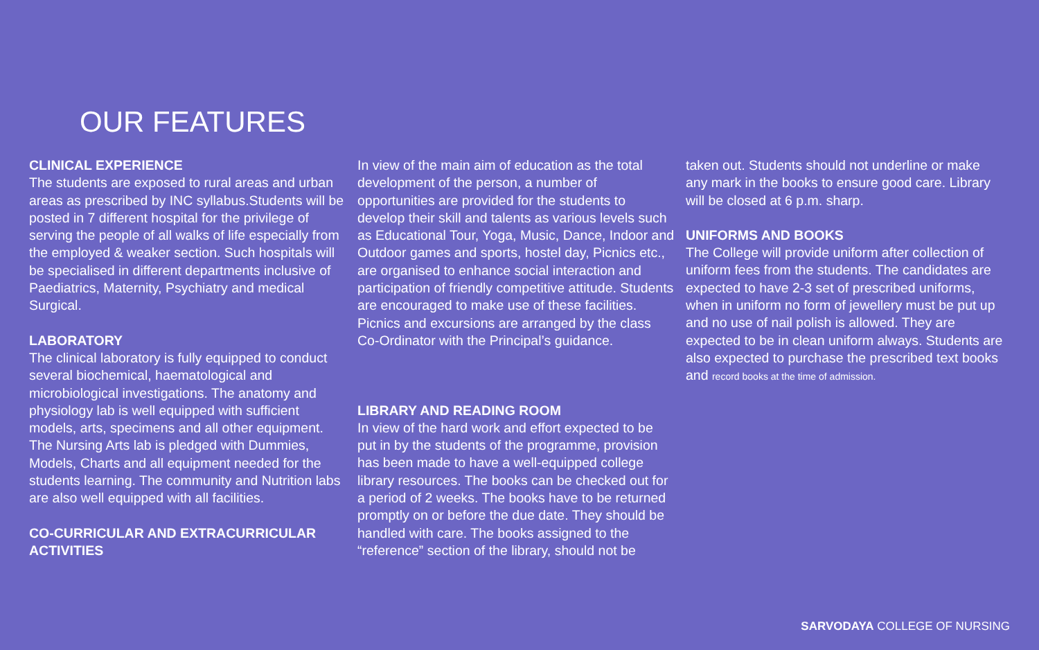OUR FEATURES
CLINICAL EXPERIENCE
The students are exposed to rural areas and urban areas as prescribed by INC syllabus.Students will be posted in 7 different hospital for the privilege of serving the people of all walks of life especially from the employed & weaker section. Such hospitals will be specialised in different departments inclusive of Paediatrics, Maternity, Psychiatry and medical Surgical.
LABORATORY
The clinical laboratory is fully equipped to conduct several biochemical, haematological and microbiological investigations. The anatomy and physiology lab is well equipped with sufficient models, arts, specimens and all other equipment. The Nursing Arts lab is pledged with Dummies, Models, Charts and all equipment needed for the students learning. The community and Nutrition labs are also well equipped with all facilities.
CO-CURRICULAR AND EXTRACURRICULAR ACTIVITIES
In view of the main aim of education as the total development of the person, a number of opportunities are provided for the students to develop their skill and talents as various levels such as Educational Tour, Yoga, Music, Dance, Indoor and Outdoor games and sports, hostel day, Picnics etc., are organised to enhance social interaction and participation of friendly competitive attitude. Students are encouraged to make use of these facilities. Picnics and excursions are arranged by the class Co-Ordinator with the Principal’s guidance.
LIBRARY AND READING ROOM
In view of the hard work and effort expected to be put in by the students of the programme, provision has been made to have a well-equipped college library resources. The books can be checked out for a period of 2 weeks. The books have to be returned promptly on or before the due date. They should be handled with care. The books assigned to the “reference” section of the library, should not be
taken out. Students should not underline or make any mark in the books to ensure good care. Library will be closed at 6 p.m. sharp.
UNIFORMS AND BOOKS
The College will provide uniform after collection of uniform fees from the students. The candidates are expected to have 2-3 set of prescribed uniforms, when in uniform no form of jewellery must be put up and no use of nail polish is allowed. They are expected to be in clean uniform always. Students are also expected to purchase the prescribed text books and record books at the time of admission.
SARVODAYA COLLEGE OF NURSING